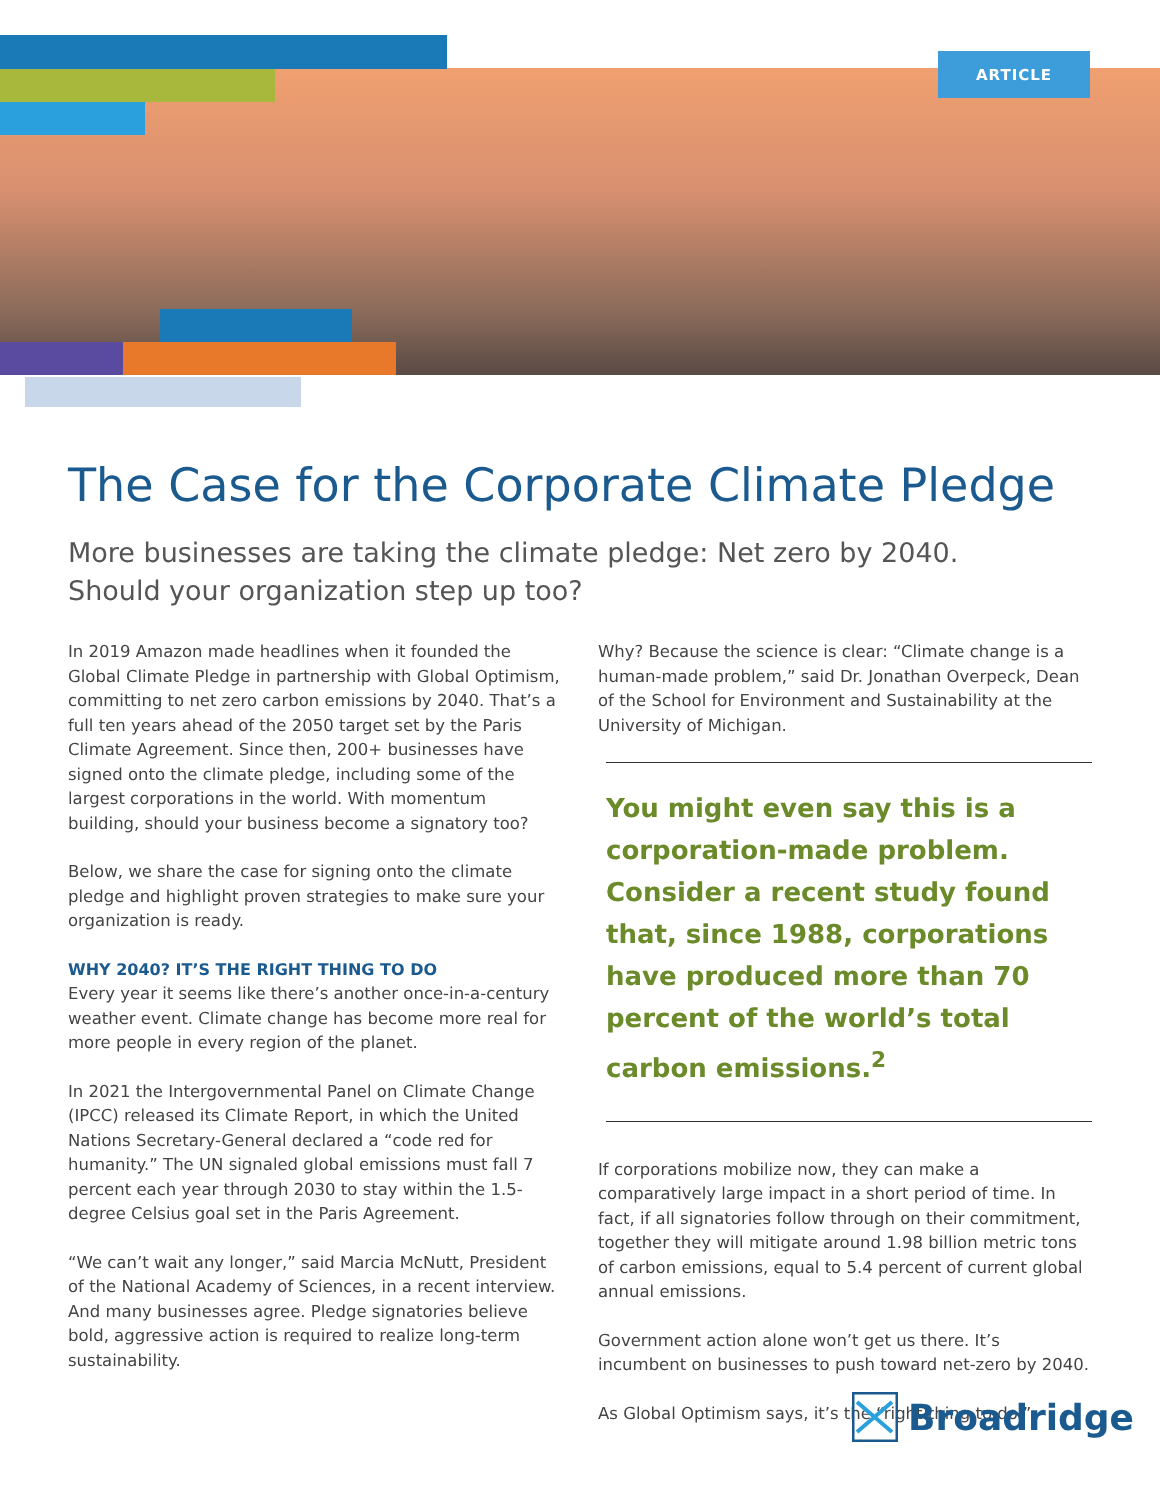ARTICLE
The Case for the Corporate Climate Pledge
More businesses are taking the climate pledge: Net zero by 2040.
Should your organization step up too?
In 2019 Amazon made headlines when it founded the Global Climate Pledge in partnership with Global Optimism, committing to net zero carbon emissions by 2040. That’s a full ten years ahead of the 2050 target set by the Paris Climate Agreement. Since then, 200+ businesses have signed onto the climate pledge, including some of the largest corporations in the world. With momentum building, should your business become a signatory too?
Below, we share the case for signing onto the climate pledge and highlight proven strategies to make sure your organization is ready.
WHY 2040? IT’S THE RIGHT THING TO DO
Every year it seems like there’s another once-in-a-century weather event. Climate change has become more real for more people in every region of the planet.
In 2021 the Intergovernmental Panel on Climate Change (IPCC) released its Climate Report, in which the United Nations Secretary-General declared a “code red for humanity.” The UN signaled global emissions must fall 7 percent each year through 2030 to stay within the 1.5-degree Celsius goal set in the Paris Agreement.
“We can’t wait any longer,” said Marcia McNutt, President of the National Academy of Sciences, in a recent interview. And many businesses agree. Pledge signatories believe bold, aggressive action is required to realize long-term sustainability.
Why? Because the science is clear: “Climate change is a human-made problem,” said Dr. Jonathan Overpeck, Dean of the School for Environment and Sustainability at the University of Michigan.
You might even say this is a corporation-made problem. Consider a recent study found that, since 1988, corporations have produced more than 70 percent of the world’s total carbon emissions.<sup>2</sup>
If corporations mobilize now, they can make a comparatively large impact in a short period of time. In fact, if all signatories follow through on their commitment, together they will mitigate around 1.98 billion metric tons of carbon emissions, equal to 5.4 percent of current global annual emissions.
Government action alone won’t get us there. It’s incumbent on businesses to push toward net-zero by 2040.
As Global Optimism says, it’s the “right thing to do.”
Broadridge